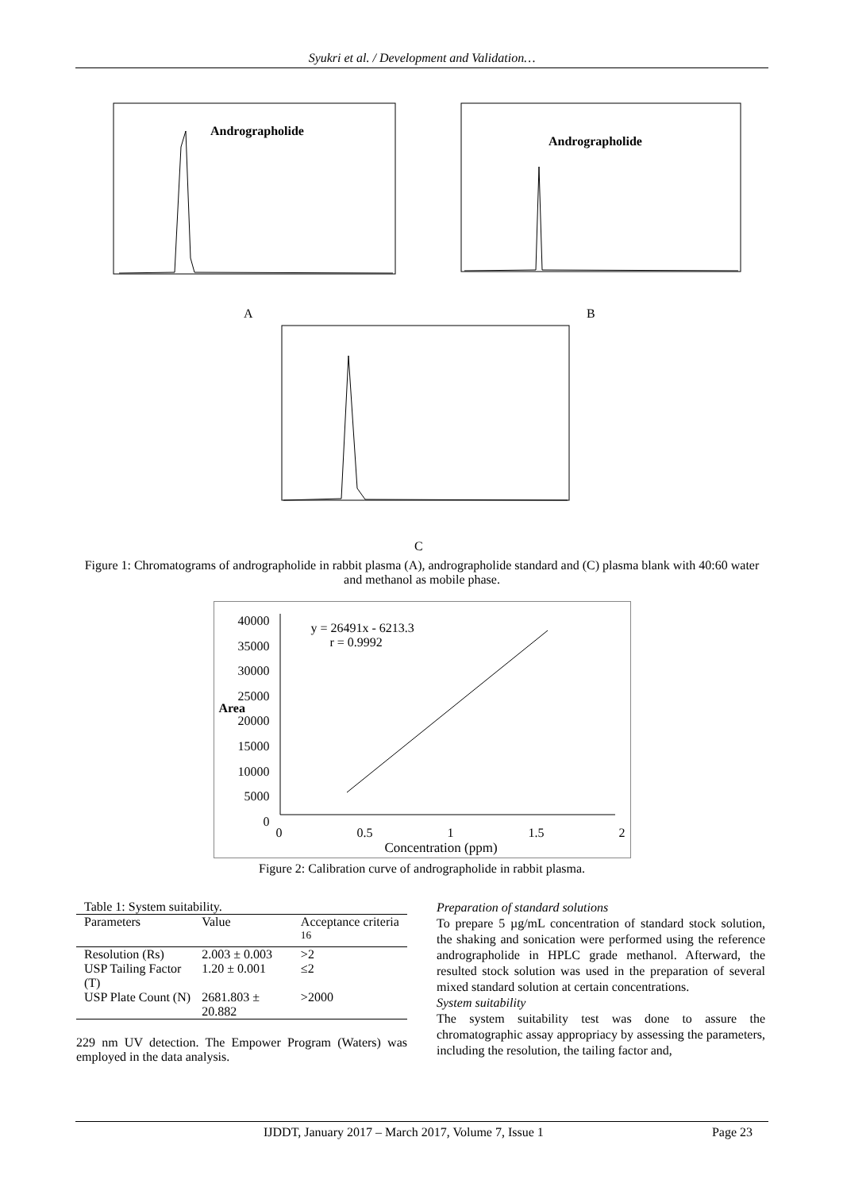Syukri et al. / Development and Validation…
Andrographolide
A
Andrographolide
B
C
Figure 1: Chromatograms of andrographolide in rabbit plasma (A), andrographolide standard and (C) plasma blank with 40:60 water and methanol as mobile phase.
40000
35000
30000
25000
20000
15000
10000
5000
0
Area
y = 26491x - 6213.3
r = 0.9992
0 0.5 1 1.5 2
Concentration (ppm)
Figure 2: Calibration curve of andrographolide in rabbit plasma.
Table 1: System suitability.
| Parameters | Value | Acceptance criteria <sup>16</sup> |
| --- | --- | --- |
| Resolution (Rs) | 2.003 ± 0.003 | >2 |
| USP Tailing Factor (T) | 1.20 ± 0.001 | ≤2 |
| USP Plate Count (N) | 2681.803 ± 20.882 | >2000 |
229 nm UV detection. The Empower Program (Waters) was employed in the data analysis.
Preparation of standard solutions
To prepare 5 µg/mL concentration of standard stock solution, the shaking and sonication were performed using the reference andrographolide in HPLC grade methanol. Afterward, the resulted stock solution was used in the preparation of several mixed standard solution at certain concentrations.
System suitability
The system suitability test was done to assure the chromatographic assay appropriacy by assessing the parameters, including the resolution, the tailing factor and,
IJDDT, January 2017 – March 2017, Volume 7, Issue 1 Page 23